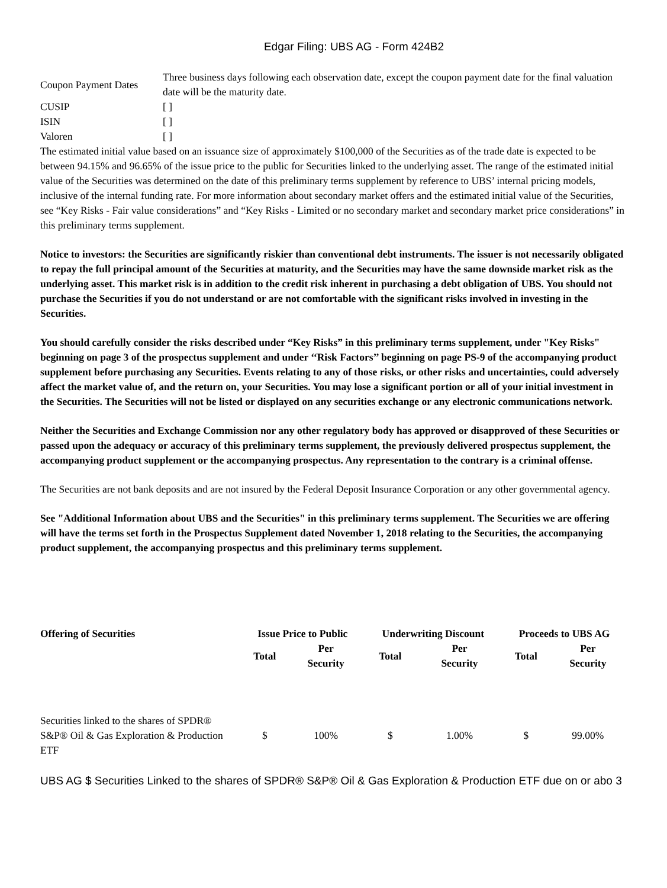Edgar Filing: UBS AG - Form 424B2
| Coupon Payment Dates | Three business days following each observation date, except the coupon payment date for the final valuation date will be the maturity date. |
| CUSIP | [ ] |
| ISIN | [ ] |
| Valoren | [ ] |
The estimated initial value based on an issuance size of approximately $100,000 of the Securities as of the trade date is expected to be between 94.15% and 96.65% of the issue price to the public for Securities linked to the underlying asset. The range of the estimated initial value of the Securities was determined on the date of this preliminary terms supplement by reference to UBS’ internal pricing models, inclusive of the internal funding rate. For more information about secondary market offers and the estimated initial value of the Securities, see “Key Risks - Fair value considerations” and “Key Risks - Limited or no secondary market and secondary market price considerations” in this preliminary terms supplement.
Notice to investors: the Securities are significantly riskier than conventional debt instruments. The issuer is not necessarily obligated to repay the full principal amount of the Securities at maturity, and the Securities may have the same downside market risk as the underlying asset. This market risk is in addition to the credit risk inherent in purchasing a debt obligation of UBS. You should not purchase the Securities if you do not understand or are not comfortable with the significant risks involved in investing in the Securities.
You should carefully consider the risks described under “Key Risks” in this preliminary terms supplement, under "Key Risks" beginning on page 3 of the prospectus supplement and under ‘‘Risk Factors’’ beginning on page PS-9 of the accompanying product supplement before purchasing any Securities. Events relating to any of those risks, or other risks and uncertainties, could adversely affect the market value of, and the return on, your Securities. You may lose a significant portion or all of your initial investment in the Securities. The Securities will not be listed or displayed on any securities exchange or any electronic communications network.
Neither the Securities and Exchange Commission nor any other regulatory body has approved or disapproved of these Securities or passed upon the adequacy or accuracy of this preliminary terms supplement, the previously delivered prospectus supplement, the accompanying product supplement or the accompanying prospectus. Any representation to the contrary is a criminal offense.
The Securities are not bank deposits and are not insured by the Federal Deposit Insurance Corporation or any other governmental agency.
See "Additional Information about UBS and the Securities" in this preliminary terms supplement. The Securities we are offering will have the terms set forth in the Prospectus Supplement dated November 1, 2018 relating to the Securities, the accompanying product supplement, the accompanying prospectus and this preliminary terms supplement.
| Offering of Securities | Issue Price to Public | | Underwriting Discount | | Proceeds to UBS AG | |
| --- | --- | --- | --- | --- | --- | --- |
| | Total | Per Security | Total | Per Security | Total | Per Security |
| Securities linked to the shares of SPDR® S&P® Oil & Gas Exploration & Production ETF | $ | 100% | $ | 1.00% | $ | 99.00% |
UBS AG $ Securities Linked to the shares of SPDR® S&P® Oil & Gas Exploration & Production ETF due on or abo 3